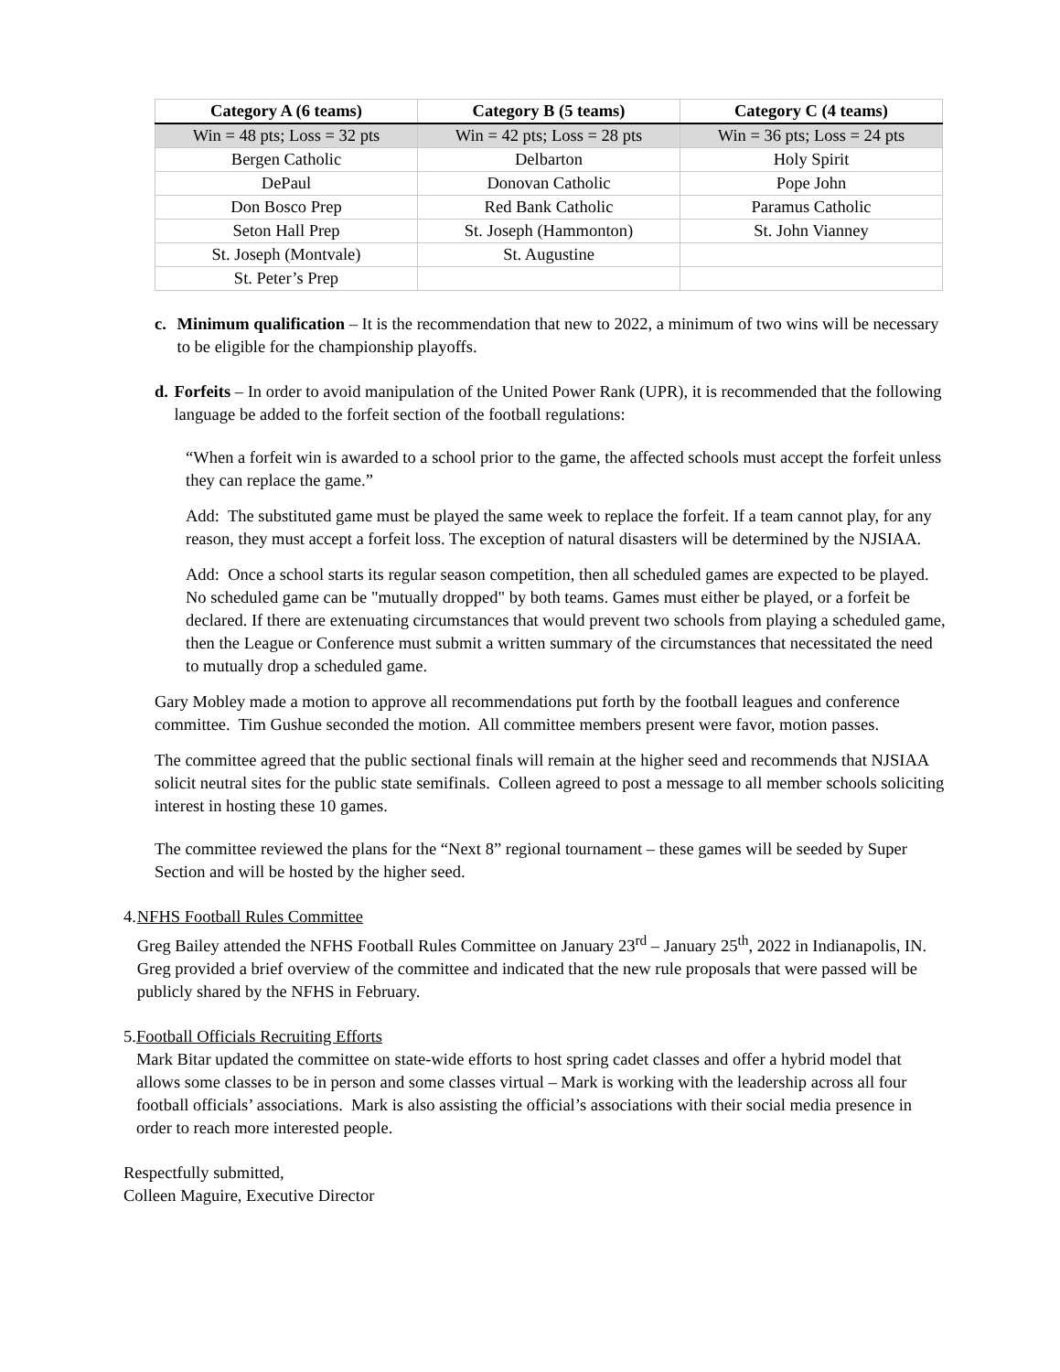| Category A (6 teams) | Category B (5 teams) | Category C (4 teams) |
| --- | --- | --- |
| Win = 48 pts; Loss = 32 pts | Win = 42 pts; Loss = 28 pts | Win = 36 pts; Loss = 24 pts |
| Bergen Catholic | Delbarton | Holy Spirit |
| DePaul | Donovan Catholic | Pope John |
| Don Bosco Prep | Red Bank Catholic | Paramus Catholic |
| Seton Hall Prep | St. Joseph (Hammonton) | St. John Vianney |
| St. Joseph (Montvale) | St. Augustine | |
| St. Peter’s Prep | | |
c. Minimum qualification – It is the recommendation that new to 2022, a minimum of two wins will be necessary to be eligible for the championship playoffs.
d. Forfeits – In order to avoid manipulation of the United Power Rank (UPR), it is recommended that the following language be added to the forfeit section of the football regulations:
“When a forfeit win is awarded to a school prior to the game, the affected schools must accept the forfeit unless they can replace the game.”
Add: The substituted game must be played the same week to replace the forfeit. If a team cannot play, for any reason, they must accept a forfeit loss. The exception of natural disasters will be determined by the NJSIAA.
Add: Once a school starts its regular season competition, then all scheduled games are expected to be played. No scheduled game can be "mutually dropped" by both teams. Games must either be played, or a forfeit be declared. If there are extenuating circumstances that would prevent two schools from playing a scheduled game, then the League or Conference must submit a written summary of the circumstances that necessitated the need to mutually drop a scheduled game.
Gary Mobley made a motion to approve all recommendations put forth by the football leagues and conference committee. Tim Gushue seconded the motion. All committee members present were favor, motion passes.
The committee agreed that the public sectional finals will remain at the higher seed and recommends that NJSIAA solicit neutral sites for the public state semifinals. Colleen agreed to post a message to all member schools soliciting interest in hosting these 10 games.
The committee reviewed the plans for the “Next 8” regional tournament – these games will be seeded by Super Section and will be hosted by the higher seed.
4. NFHS Football Rules Committee
Greg Bailey attended the NFHS Football Rules Committee on January 23<sup>rd</sup> – January 25<sup>th</sup>, 2022 in Indianapolis, IN. Greg provided a brief overview of the committee and indicated that the new rule proposals that were passed will be publicly shared by the NFHS in February.
5. Football Officials Recruiting Efforts
Mark Bitar updated the committee on state-wide efforts to host spring cadet classes and offer a hybrid model that allows some classes to be in person and some classes virtual – Mark is working with the leadership across all four football officials’ associations. Mark is also assisting the official’s associations with their social media presence in order to reach more interested people.
Respectfully submitted,
Colleen Maguire, Executive Director